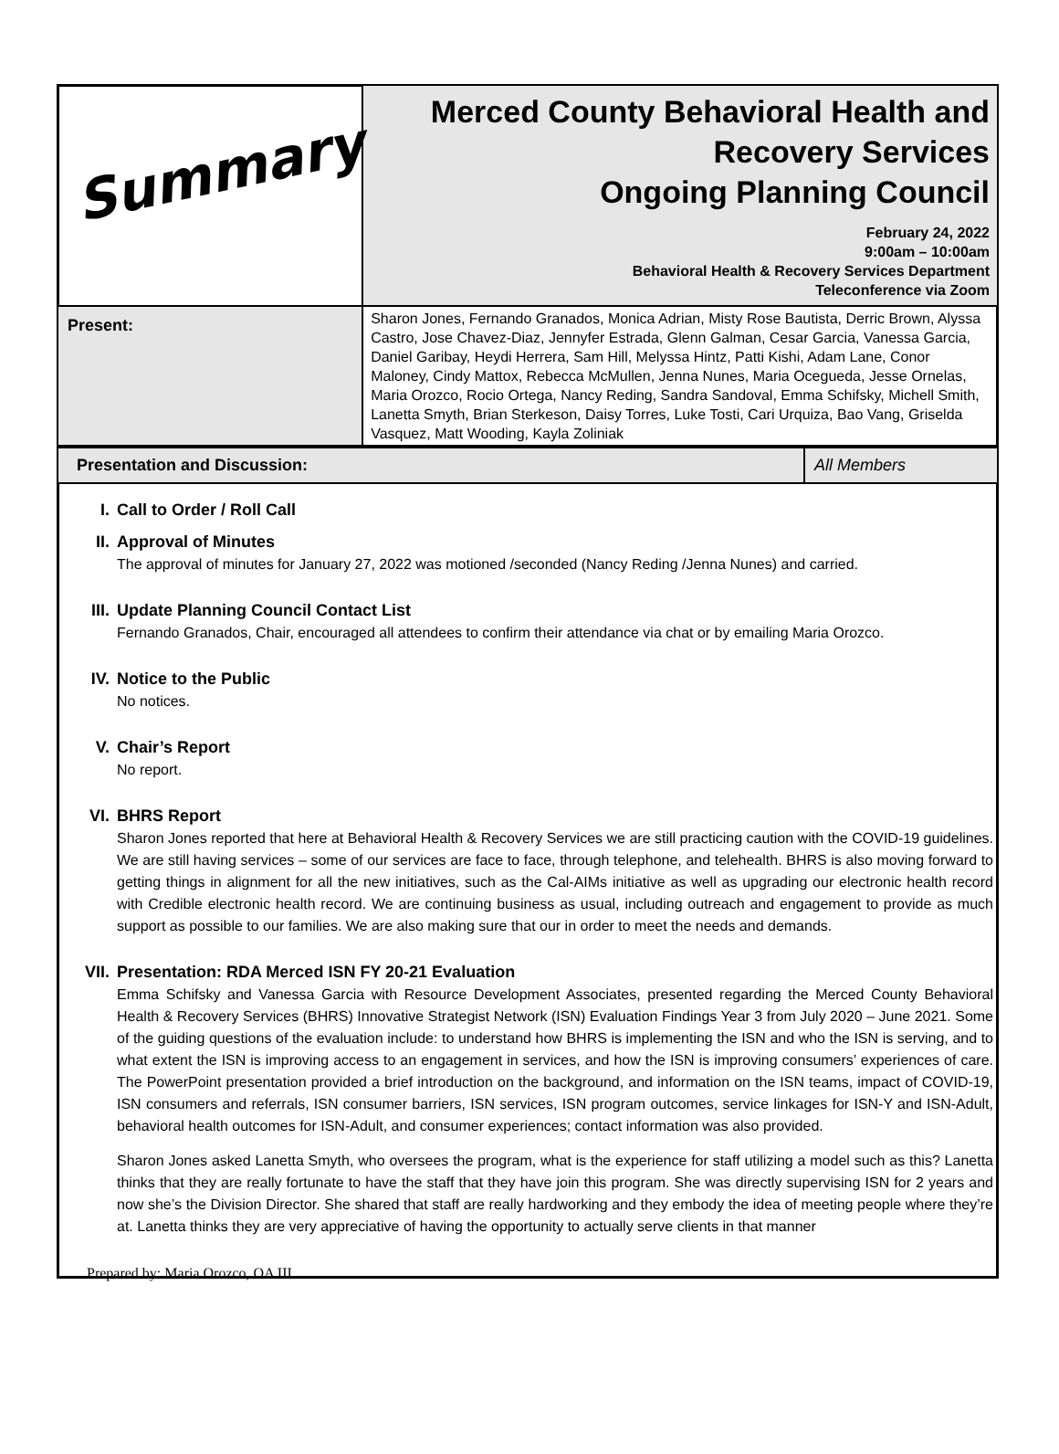| Summary | Merced County Behavioral Health and Recovery Services Ongoing Planning Council February 24, 2022 9:00am – 10:00am Behavioral Health & Recovery Services Department Teleconference via Zoom |
| Present: | Sharon Jones, Fernando Granados, Monica Adrian, Misty Rose Bautista, Derric Brown, Alyssa Castro, Jose Chavez-Diaz, Jennyfer Estrada, Glenn Galman, Cesar Garcia, Vanessa Garcia, Daniel Garibay, Heydi Herrera, Sam Hill, Melyssa Hintz, Patti Kishi, Adam Lane, Conor Maloney, Cindy Mattox, Rebecca McMullen, Jenna Nunes, Maria Ocegueda, Jesse Ornelas, Maria Orozco, Rocio Ortega, Nancy Reding, Sandra Sandoval, Emma Schifsky, Michell Smith, Lanetta Smyth, Brian Sterkeson, Daisy Torres, Luke Tosti, Cari Urquiza, Bao Vang, Griselda Vasquez, Matt Wooding, Kayla Zoliniak |
| Presentation and Discussion: | All Members |
I. Call to Order / Roll Call
II. Approval of Minutes
The approval of minutes for January 27, 2022 was motioned /seconded (Nancy Reding /Jenna Nunes) and carried.
III. Update Planning Council Contact List
Fernando Granados, Chair, encouraged all attendees to confirm their attendance via chat or by emailing Maria Orozco.
IV. Notice to the Public
No notices.
V. Chair’s Report
No report.
VI. BHRS Report
Sharon Jones reported that here at Behavioral Health & Recovery Services we are still practicing caution with the COVID-19 guidelines. We are still having services – some of our services are face to face, through telephone, and telehealth. BHRS is also moving forward to getting things in alignment for all the new initiatives, such as the Cal-AIMs initiative as well as upgrading our electronic health record with Credible electronic health record. We are continuing business as usual, including outreach and engagement to provide as much support as possible to our families. We are also making sure that our in order to meet the needs and demands.
VII. Presentation: RDA Merced ISN FY 20-21 Evaluation
Emma Schifsky and Vanessa Garcia with Resource Development Associates, presented regarding the Merced County Behavioral Health & Recovery Services (BHRS) Innovative Strategist Network (ISN) Evaluation Findings Year 3 from July 2020 – June 2021. Some of the guiding questions of the evaluation include: to understand how BHRS is implementing the ISN and who the ISN is serving, and to what extent the ISN is improving access to an engagement in services, and how the ISN is improving consumers’ experiences of care. The PowerPoint presentation provided a brief introduction on the background, and information on the ISN teams, impact of COVID-19, ISN consumers and referrals, ISN consumer barriers, ISN services, ISN program outcomes, service linkages for ISN-Y and ISN-Adult, behavioral health outcomes for ISN-Adult, and consumer experiences; contact information was also provided.
Sharon Jones asked Lanetta Smyth, who oversees the program, what is the experience for staff utilizing a model such as this? Lanetta thinks that they are really fortunate to have the staff that they have join this program. She was directly supervising ISN for 2 years and now she’s the Division Director. She shared that staff are really hardworking and they embody the idea of meeting people where they’re at. Lanetta thinks they are very appreciative of having the opportunity to actually serve clients in that manner
Prepared by: Maria Orozco, OA III